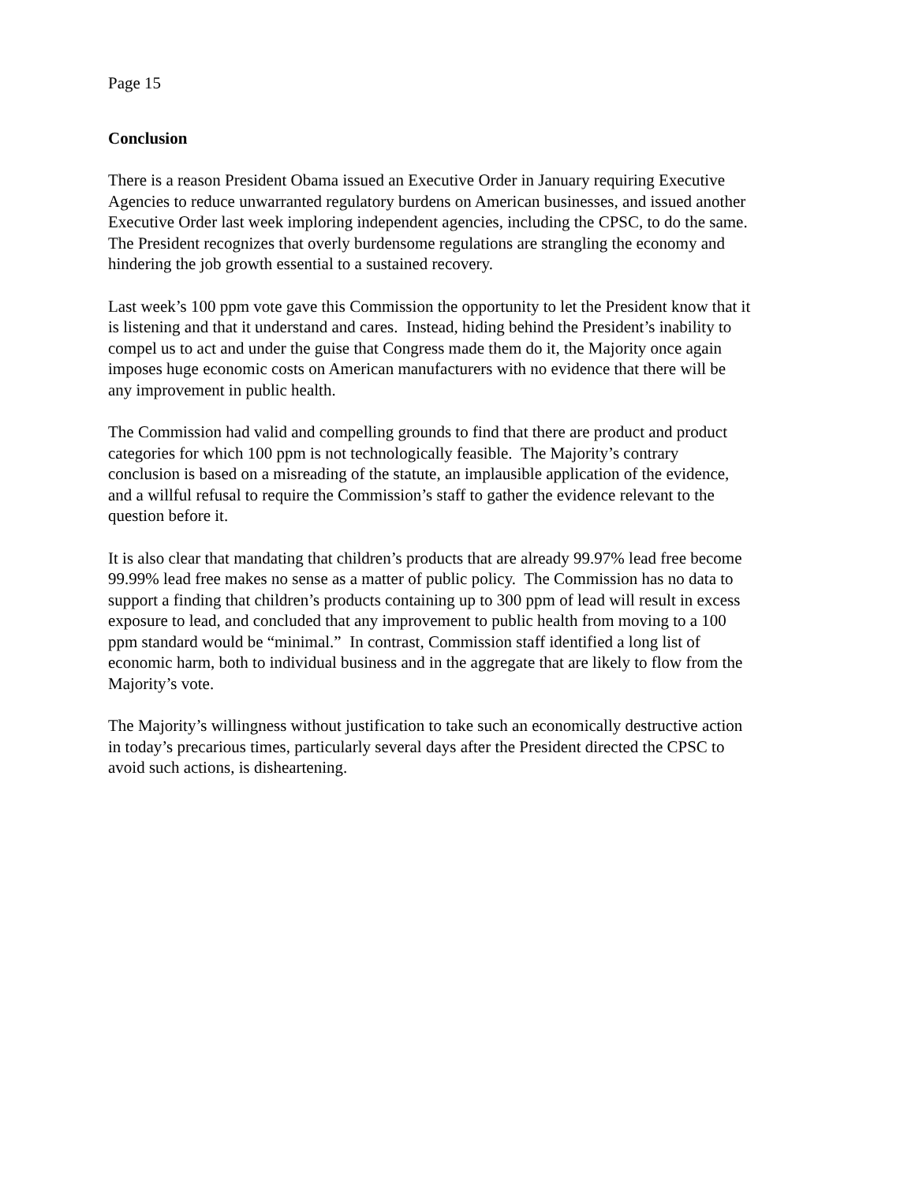Page 15
Conclusion
There is a reason President Obama issued an Executive Order in January requiring Executive
Agencies to reduce unwarranted regulatory burdens on American businesses, and issued another
Executive Order last week imploring independent agencies, including the CPSC, to do the same.
The President recognizes that overly burdensome regulations are strangling the economy and
hindering the job growth essential to a sustained recovery.
Last week’s 100 ppm vote gave this Commission the opportunity to let the President know that it
is listening and that it understand and cares. Instead, hiding behind the President’s inability to
compel us to act and under the guise that Congress made them do it, the Majority once again
imposes huge economic costs on American manufacturers with no evidence that there will be
any improvement in public health.
The Commission had valid and compelling grounds to find that there are product and product
categories for which 100 ppm is not technologically feasible. The Majority’s contrary
conclusion is based on a misreading of the statute, an implausible application of the evidence,
and a willful refusal to require the Commission’s staff to gather the evidence relevant to the
question before it.
It is also clear that mandating that children’s products that are already 99.97% lead free become
99.99% lead free makes no sense as a matter of public policy. The Commission has no data to
support a finding that children’s products containing up to 300 ppm of lead will result in excess
exposure to lead, and concluded that any improvement to public health from moving to a 100
ppm standard would be “minimal.” In contrast, Commission staff identified a long list of
economic harm, both to individual business and in the aggregate that are likely to flow from the
Majority’s vote.
The Majority’s willingness without justification to take such an economically destructive action
in today’s precarious times, particularly several days after the President directed the CPSC to
avoid such actions, is disheartening.